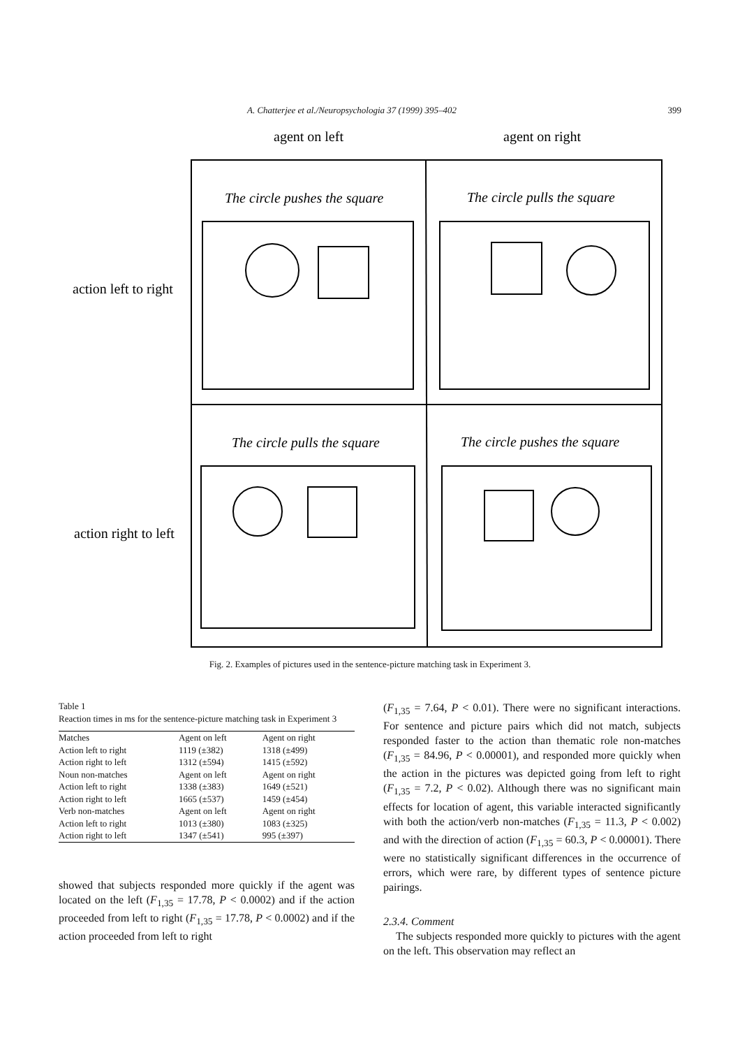A. Chatterjee et al./Neuropsychologia 37 (1999) 395–402 399
agent on left
agent on right
action left to right
action right to left
The circle pushes the square
The circle pulls the square
The circle pulls the square
The circle pushes the square
Fig. 2. Examples of pictures used in the sentence-picture matching task in Experiment 3.
Table 1
Reaction times in ms for the sentence-picture matching task in Experiment 3
| Matches | Agent on left | Agent on right |
| Action left to right | 1119 (±382) | 1318 (±499) |
| Action right to left | 1312 (±594) | 1415 (±592) |
| Noun non-matches | Agent on left | Agent on right |
| Action left to right | 1338 (±383) | 1649 (±521) |
| Action right to left | 1665 (±537) | 1459 (±454) |
| Verb non-matches | Agent on left | Agent on right |
| Action left to right | 1013 (±380) | 1083 (±325) |
| Action right to left | 1347 (±541) | 995 (±397) |
showed that subjects responded more quickly if the agent was located on the left (F<sub>1,35</sub> = 17.78, P < 0.0002) and if the action proceeded from left to right (F<sub>1,35</sub> = 17.78, P < 0.0002) and if the action proceeded from left to right
(F<sub>1,35</sub> = 7.64, P < 0.01). There were no significant interactions. For sentence and picture pairs which did not match, subjects responded faster to the action than thematic role non-matches (F<sub>1,35</sub> = 84.96, P < 0.00001), and responded more quickly when the action in the pictures was depicted going from left to right (F<sub>1,35</sub> = 7.2, P < 0.02). Although there was no significant main effects for location of agent, this variable interacted significantly with both the action/verb non-matches (F<sub>1,35</sub> = 11.3, P < 0.002) and with the direction of action (F<sub>1,35</sub> = 60.3, P < 0.00001). There were no statistically significant differences in the occurrence of errors, which were rare, by different types of sentence picture pairings.
2.3.4. Comment
The subjects responded more quickly to pictures with the agent on the left. This observation may reflect an